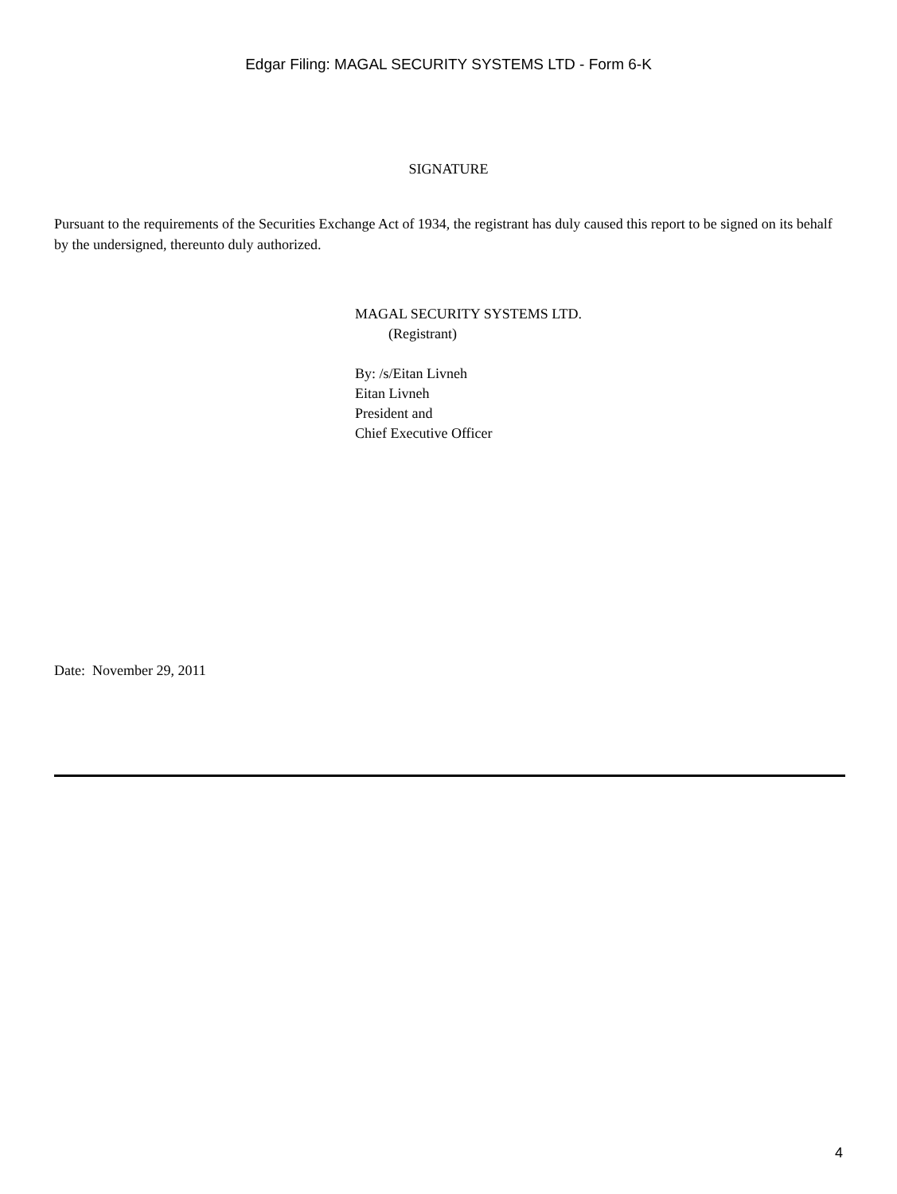Edgar Filing: MAGAL SECURITY SYSTEMS LTD - Form 6-K
SIGNATURE
Pursuant to the requirements of the Securities Exchange Act of 1934, the registrant has duly caused this report to be signed on its behalf by the undersigned, thereunto duly authorized.
MAGAL SECURITY SYSTEMS LTD.
(Registrant)
By: /s/Eitan Livneh
Eitan Livneh
President and
Chief Executive Officer
Date: November 29, 2011
4